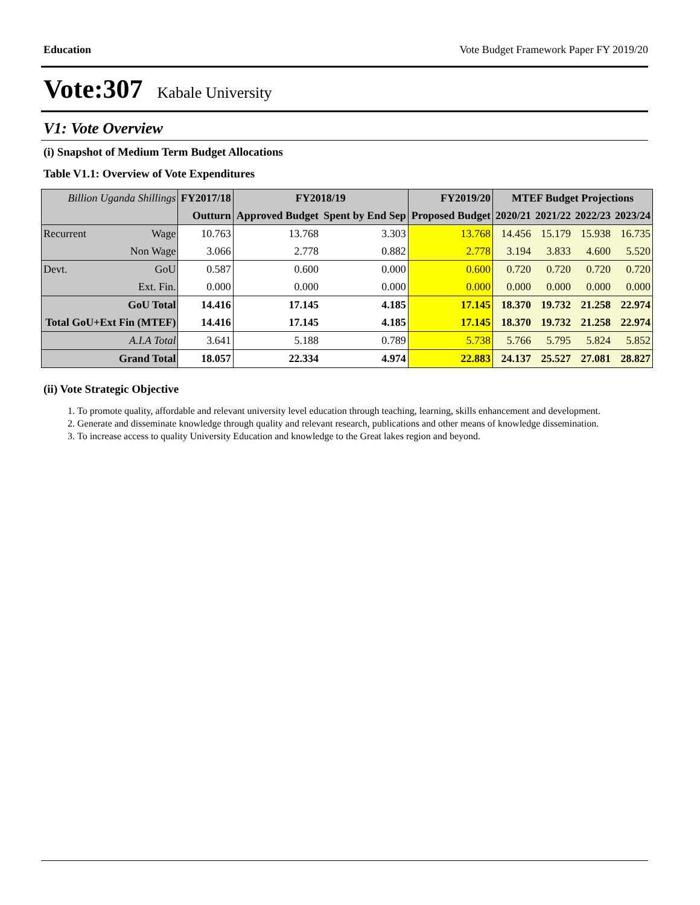Education Vote Budget Framework Paper FY 2019/20
Vote:307 Kabale University
V1: Vote Overview
(i) Snapshot of Medium Term Budget Allocations
Table V1.1: Overview of Vote Expenditures
| Billion Uganda Shillings | | FY2017/18 | FY2018/19 | | FY2019/20 | MTEF Budget Projections | | | |
| | | Outturn | Approved Budget | Spent by End Sep | Proposed Budget | 2020/21 | 2021/22 | 2022/23 | 2023/24 |
| Recurrent | Wage | 10.763 | 13.768 | 3.303 | 13.768 | 14.456 | 15.179 | 15.938 | 16.735 |
| | Non Wage | 3.066 | 2.778 | 0.882 | 2.778 | 3.194 | 3.833 | 4.600 | 5.520 |
| Devt. | GoU | 0.587 | 0.600 | 0.000 | 0.600 | 0.720 | 0.720 | 0.720 | 0.720 |
| | Ext. Fin. | 0.000 | 0.000 | 0.000 | 0.000 | 0.000 | 0.000 | 0.000 | 0.000 |
| GoU Total | | 14.416 | 17.145 | 4.185 | 17.145 | 18.370 | 19.732 | 21.258 | 22.974 |
| Total GoU+Ext Fin (MTEF) | | 14.416 | 17.145 | 4.185 | 17.145 | 18.370 | 19.732 | 21.258 | 22.974 |
| A.I.A Total | | 3.641 | 5.188 | 0.789 | 5.738 | 5.766 | 5.795 | 5.824 | 5.852 |
| Grand Total | | 18.057 | 22.334 | 4.974 | 22.883 | 24.137 | 25.527 | 27.081 | 28.827 |
(ii) Vote Strategic Objective
1. To promote quality, affordable and relevant university level education through teaching, learning, skills enhancement and development.
2. Generate and disseminate knowledge through quality and relevant research, publications and other means of knowledge dissemination.
3. To increase access to quality University Education and knowledge to the Great lakes region and beyond.